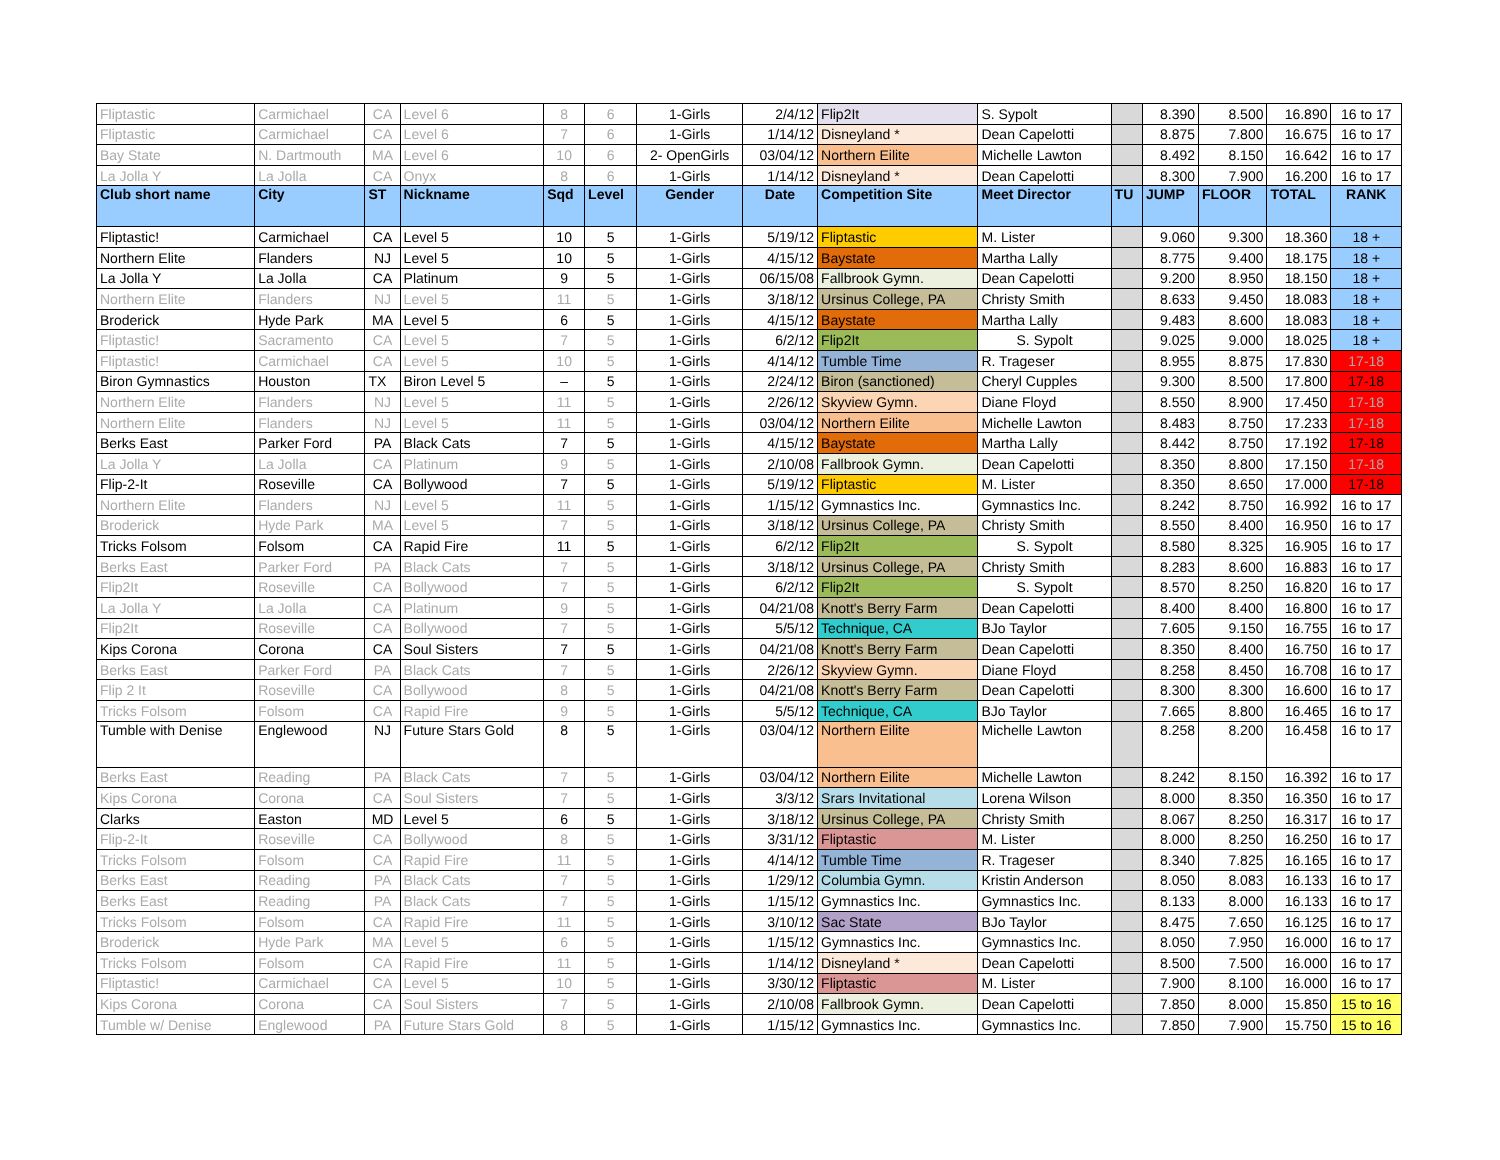| Fliptastic | Carmichael | CA | Level 6 | 8 | 6 | 1-Girls | 2/4/12 | Flip2It | S. Sypolt | | 8.390 | 8.500 | 16.890 | 16 to 17 |
| Fliptastic | Carmichael | CA | Level 6 | 7 | 6 | 1-Girls | 1/14/12 | Disneyland * | Dean Capelotti | | 8.875 | 7.800 | 16.675 | 16 to 17 |
| Bay State | N. Dartmouth | MA | Level 6 | 10 | 6 | 2- OpenGirls | 03/04/12 | Northern Eilite | Michelle Lawton | | 8.492 | 8.150 | 16.642 | 16 to 17 |
| La Jolla Y | La Jolla | CA | Onyx | 8 | 6 | 1-Girls | 1/14/12 | Disneyland * | Dean Capelotti | | 8.300 | 7.900 | 16.200 | 16 to 17 |
| Club short name | City | ST | Nickname | Sqd | Level | Gender | Date | Competition Site | Meet Director | TU | JUMP | FLOOR | TOTAL | RANK |
| Fliptastic! | Carmichael | CA | Level 5 | 10 | 5 | 1-Girls | 5/19/12 | Fliptastic | M. Lister | | 9.060 | 9.300 | 18.360 | 18 + |
| Northern Elite | Flanders | NJ | Level 5 | 10 | 5 | 1-Girls | 4/15/12 | Baystate | Martha Lally | | 8.775 | 9.400 | 18.175 | 18 + |
| La Jolla Y | La Jolla | CA | Platinum | 9 | 5 | 1-Girls | 06/15/08 | Fallbrook Gymn. | Dean Capelotti | | 9.200 | 8.950 | 18.150 | 18 + |
| Northern Elite | Flanders | NJ | Level 5 | 11 | 5 | 1-Girls | 3/18/12 | Ursinus College, PA | Christy Smith | | 8.633 | 9.450 | 18.083 | 18 + |
| Broderick | Hyde Park | MA | Level 5 | 6 | 5 | 1-Girls | 4/15/12 | Baystate | Martha Lally | | 9.483 | 8.600 | 18.083 | 18 + |
| Fliptastic! | Sacramento | CA | Level 5 | 7 | 5 | 1-Girls | 6/2/12 | Flip2It | S. Sypolt | | 9.025 | 9.000 | 18.025 | 18 + |
| Fliptastic! | Carmichael | CA | Level 5 | 10 | 5 | 1-Girls | 4/14/12 | Tumble Time | R. Trageser | | 8.955 | 8.875 | 17.830 | 17-18 |
| Biron Gymnastics | Houston | TX | Biron Level 5 | – | 5 | 1-Girls | 2/24/12 | Biron (sanctioned) | Cheryl Cupples | | 9.300 | 8.500 | 17.800 | 17-18 |
| Northern Elite | Flanders | NJ | Level 5 | 11 | 5 | 1-Girls | 2/26/12 | Skyview Gymn. | Diane Floyd | | 8.550 | 8.900 | 17.450 | 17-18 |
| Northern Elite | Flanders | NJ | Level 5 | 11 | 5 | 1-Girls | 03/04/12 | Northern Eilite | Michelle Lawton | | 8.483 | 8.750 | 17.233 | 17-18 |
| Berks East | Parker Ford | PA | Black Cats | 7 | 5 | 1-Girls | 4/15/12 | Baystate | Martha Lally | | 8.442 | 8.750 | 17.192 | 17-18 |
| La Jolla Y | La Jolla | CA | Platinum | 9 | 5 | 1-Girls | 2/10/08 | Fallbrook Gymn. | Dean Capelotti | | 8.350 | 8.800 | 17.150 | 17-18 |
| Flip-2-It | Roseville | CA | Bollywood | 7 | 5 | 1-Girls | 5/19/12 | Fliptastic | M. Lister | | 8.350 | 8.650 | 17.000 | 17-18 |
| Northern Elite | Flanders | NJ | Level 5 | 11 | 5 | 1-Girls | 1/15/12 | Gymnastics Inc. | Gymnastics Inc. | | 8.242 | 8.750 | 16.992 | 16 to 17 |
| Broderick | Hyde Park | MA | Level 5 | 7 | 5 | 1-Girls | 3/18/12 | Ursinus College, PA | Christy Smith | | 8.550 | 8.400 | 16.950 | 16 to 17 |
| Tricks Folsom | Folsom | CA | Rapid Fire | 11 | 5 | 1-Girls | 6/2/12 | Flip2It | S. Sypolt | | 8.580 | 8.325 | 16.905 | 16 to 17 |
| Berks East | Parker Ford | PA | Black Cats | 7 | 5 | 1-Girls | 3/18/12 | Ursinus College, PA | Christy Smith | | 8.283 | 8.600 | 16.883 | 16 to 17 |
| Flip2It | Roseville | CA | Bollywood | 7 | 5 | 1-Girls | 6/2/12 | Flip2It | S. Sypolt | | 8.570 | 8.250 | 16.820 | 16 to 17 |
| La Jolla Y | La Jolla | CA | Platinum | 9 | 5 | 1-Girls | 04/21/08 | Knott's Berry Farm | Dean Capelotti | | 8.400 | 8.400 | 16.800 | 16 to 17 |
| Flip2It | Roseville | CA | Bollywood | 7 | 5 | 1-Girls | 5/5/12 | Technique, CA | BJo Taylor | | 7.605 | 9.150 | 16.755 | 16 to 17 |
| Kips Corona | Corona | CA | Soul Sisters | 7 | 5 | 1-Girls | 04/21/08 | Knott's Berry Farm | Dean Capelotti | | 8.350 | 8.400 | 16.750 | 16 to 17 |
| Berks East | Parker Ford | PA | Black Cats | 7 | 5 | 1-Girls | 2/26/12 | Skyview Gymn. | Diane Floyd | | 8.258 | 8.450 | 16.708 | 16 to 17 |
| Flip 2 It | Roseville | CA | Bollywood | 8 | 5 | 1-Girls | 04/21/08 | Knott's Berry Farm | Dean Capelotti | | 8.300 | 8.300 | 16.600 | 16 to 17 |
| Tricks Folsom | Folsom | CA | Rapid Fire | 9 | 5 | 1-Girls | 5/5/12 | Technique, CA | BJo Taylor | | 7.665 | 8.800 | 16.465 | 16 to 17 |
| Tumble with Denise | Englewood | NJ | Future Stars Gold | 8 | 5 | 1-Girls | 03/04/12 | Northern Eilite | Michelle Lawton | | 8.258 | 8.200 | 16.458 | 16 to 17 |
| Berks East | Reading | PA | Black Cats | 7 | 5 | 1-Girls | 03/04/12 | Northern Eilite | Michelle Lawton | | 8.242 | 8.150 | 16.392 | 16 to 17 |
| Kips Corona | Corona | CA | Soul Sisters | 7 | 5 | 1-Girls | 3/3/12 | Srars Invitational | Lorena Wilson | | 8.000 | 8.350 | 16.350 | 16 to 17 |
| Clarks | Easton | MD | Level 5 | 6 | 5 | 1-Girls | 3/18/12 | Ursinus College, PA | Christy Smith | | 8.067 | 8.250 | 16.317 | 16 to 17 |
| Flip-2-It | Roseville | CA | Bollywood | 8 | 5 | 1-Girls | 3/31/12 | Fliptastic | M. Lister | | 8.000 | 8.250 | 16.250 | 16 to 17 |
| Tricks Folsom | Folsom | CA | Rapid Fire | 11 | 5 | 1-Girls | 4/14/12 | Tumble Time | R. Trageser | | 8.340 | 7.825 | 16.165 | 16 to 17 |
| Berks East | Reading | PA | Black Cats | 7 | 5 | 1-Girls | 1/29/12 | Columbia Gymn. | Kristin Anderson | | 8.050 | 8.083 | 16.133 | 16 to 17 |
| Berks East | Reading | PA | Black Cats | 7 | 5 | 1-Girls | 1/15/12 | Gymnastics Inc. | Gymnastics Inc. | | 8.133 | 8.000 | 16.133 | 16 to 17 |
| Tricks Folsom | Folsom | CA | Rapid Fire | 11 | 5 | 1-Girls | 3/10/12 | Sac State | BJo Taylor | | 8.475 | 7.650 | 16.125 | 16 to 17 |
| Broderick | Hyde Park | MA | Level 5 | 6 | 5 | 1-Girls | 1/15/12 | Gymnastics Inc. | Gymnastics Inc. | | 8.050 | 7.950 | 16.000 | 16 to 17 |
| Tricks Folsom | Folsom | CA | Rapid Fire | 11 | 5 | 1-Girls | 1/14/12 | Disneyland * | Dean Capelotti | | 8.500 | 7.500 | 16.000 | 16 to 17 |
| Fliptastic! | Carmichael | CA | Level 5 | 10 | 5 | 1-Girls | 3/30/12 | Fliptastic | M. Lister | | 7.900 | 8.100 | 16.000 | 16 to 17 |
| Kips Corona | Corona | CA | Soul Sisters | 7 | 5 | 1-Girls | 2/10/08 | Fallbrook Gymn. | Dean Capelotti | | 7.850 | 8.000 | 15.850 | 15 to 16 |
| Tumble w/ Denise | Englewood | PA | Future Stars Gold | 8 | 5 | 1-Girls | 1/15/12 | Gymnastics Inc. | Gymnastics Inc. | | 7.850 | 7.900 | 15.750 | 15 to 16 |